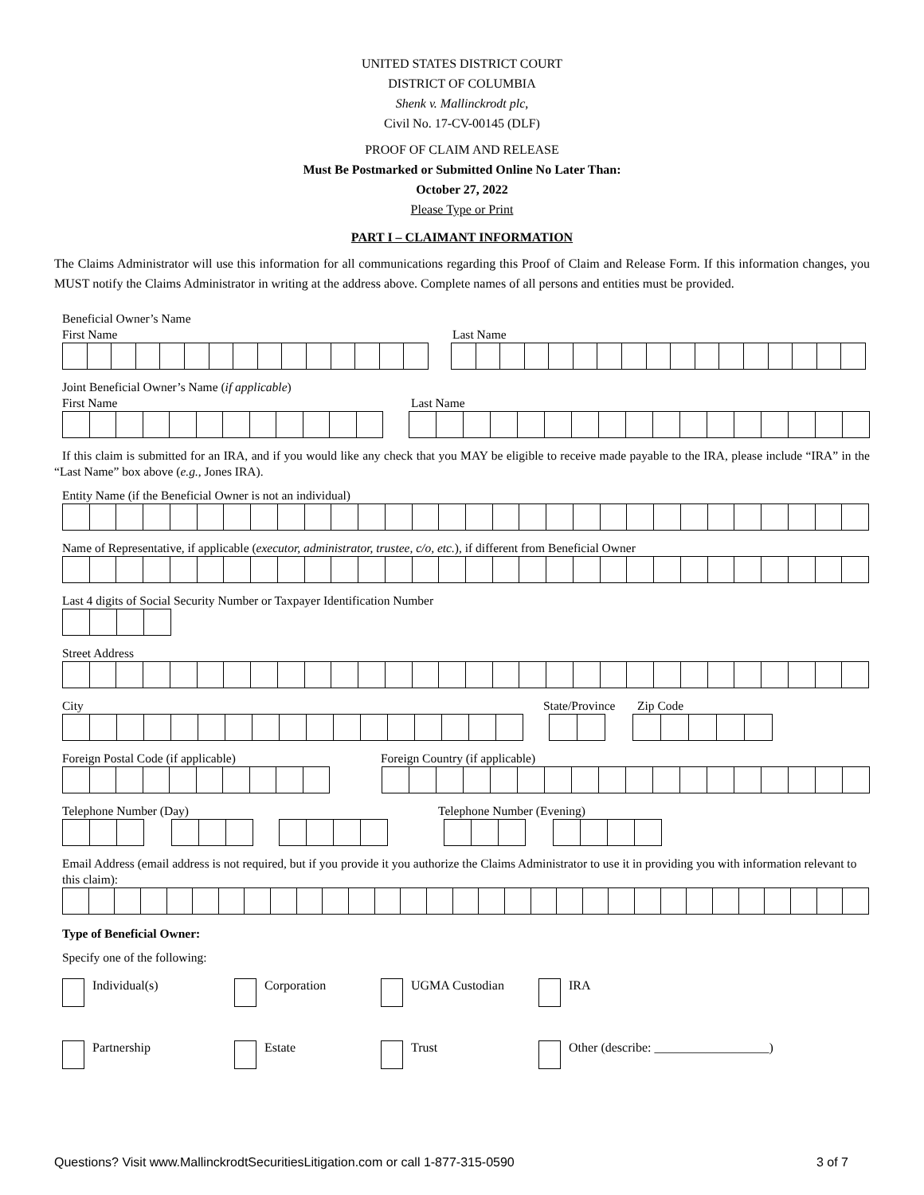UNITED STATES DISTRICT COURT
DISTRICT OF COLUMBIA
Shenk v. Mallinckrodt plc,
Civil No. 17-CV-00145 (DLF)
PROOF OF CLAIM AND RELEASE
Must Be Postmarked or Submitted Online No Later Than:
October 27, 2022
Please Type or Print
PART I – CLAIMANT INFORMATION
The Claims Administrator will use this information for all communications regarding this Proof of Claim and Release Form. If this information changes, you MUST notify the Claims Administrator in writing at the address above. Complete names of all persons and entities must be provided.
Beneficial Owner’s Name
First Name Last Name
Joint Beneficial Owner’s Name (if applicable)
First Name Last Name
If this claim is submitted for an IRA, and if you would like any check that you MAY be eligible to receive made payable to the IRA, please include “IRA” in the “Last Name” box above (e.g., Jones IRA).
Entity Name (if the Beneficial Owner is not an individual)
Name of Representative, if applicable (executor, administrator, trustee, c/o, etc.), if different from Beneficial Owner
Last 4 digits of Social Security Number or Taxpayer Identification Number
Street Address
City State/Province Zip Code
Foreign Postal Code (if applicable) Foreign Country (if applicable)
Telephone Number (Day) Telephone Number (Evening)
Email Address (email address is not required, but if you provide it you authorize the Claims Administrator to use it in providing you with information relevant to this claim):
Type of Beneficial Owner:
Specify one of the following:
Individual(s) Corporation UGMA Custodian IRA
Partnership Estate Trust Other (describe: __________________)
Questions? Visit www.MallinckrodtSecuritiesLitigation.com or call 1-877-315-0590 3 of 7